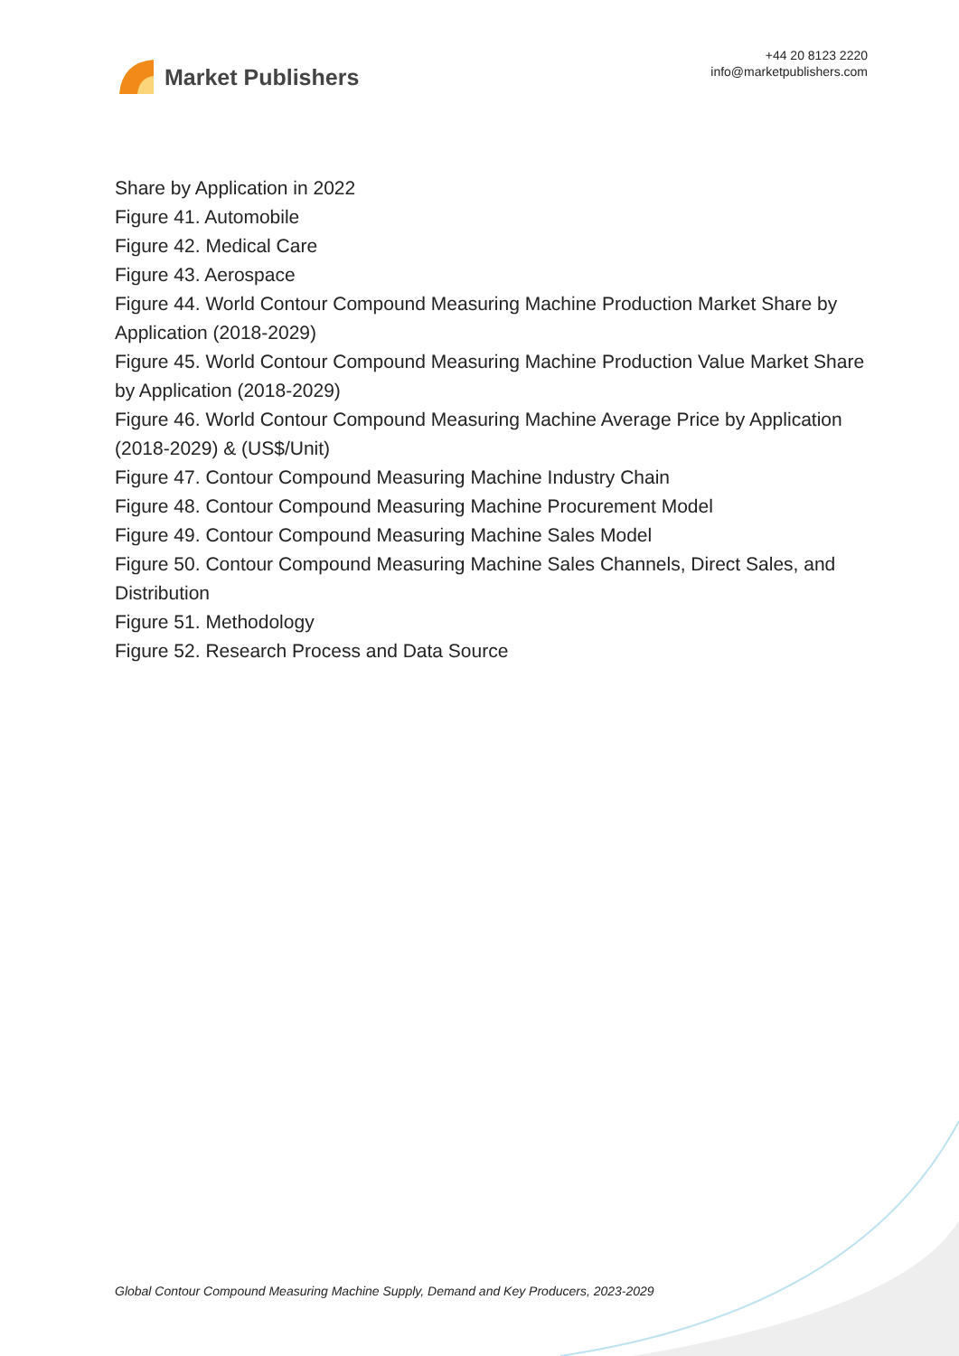Market Publishers
+44 20 8123 2220
info@marketpublishers.com
Share by Application in 2022
Figure 41. Automobile
Figure 42. Medical Care
Figure 43. Aerospace
Figure 44. World Contour Compound Measuring Machine Production Market Share by Application (2018-2029)
Figure 45. World Contour Compound Measuring Machine Production Value Market Share by Application (2018-2029)
Figure 46. World Contour Compound Measuring Machine Average Price by Application (2018-2029) & (US$/Unit)
Figure 47. Contour Compound Measuring Machine Industry Chain
Figure 48. Contour Compound Measuring Machine Procurement Model
Figure 49. Contour Compound Measuring Machine Sales Model
Figure 50. Contour Compound Measuring Machine Sales Channels, Direct Sales, and Distribution
Figure 51. Methodology
Figure 52. Research Process and Data Source
Global Contour Compound Measuring Machine Supply, Demand and Key Producers, 2023-2029